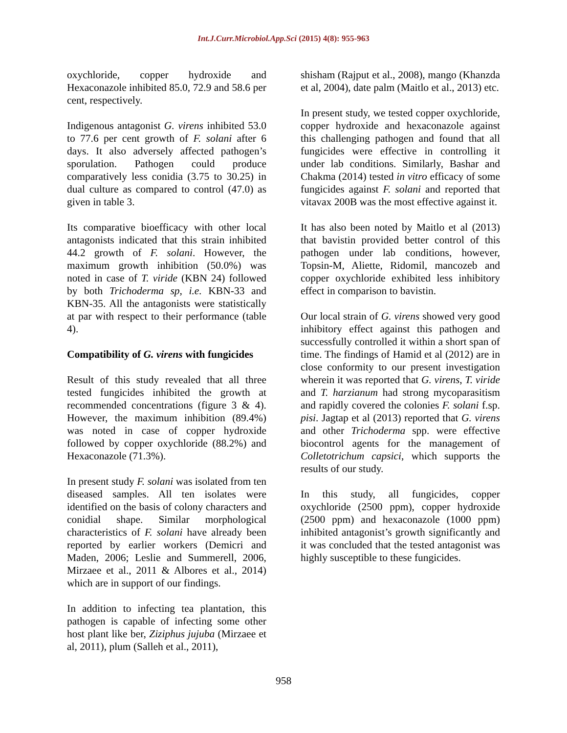Int.J.Curr.Microbiol.App.Sci (2015) 4(8): 955-963
oxychloride, copper hydroxide and Hexaconazole inhibited 85.0, 72.9 and 58.6 per cent, respectively.
Indigenous antagonist G. virens inhibited 53.0 to 77.6 per cent growth of F. solani after 6 days. It also adversely affected pathogen’s sporulation. Pathogen could produce comparatively less conidia (3.75 to 30.25) in dual culture as compared to control (47.0) as given in table 3.
Its comparative bioefficacy with other local antagonists indicated that this strain inhibited 44.2 growth of F. solani. However, the maximum growth inhibition (50.0%) was noted in case of T. viride (KBN 24) followed by both Trichoderma sp, i.e. KBN-33 and KBN-35. All the antagonists were statistically at par with respect to their performance (table 4).
Compatibility of G. virens with fungicides
Result of this study revealed that all three tested fungicides inhibited the growth at recommended concentrations (figure 3 & 4). However, the maximum inhibition (89.4%) was noted in case of copper hydroxide followed by copper oxychloride (88.2%) and Hexaconazole (71.3%).
In present study F. solani was isolated from ten diseased samples. All ten isolates were identified on the basis of colony characters and conidial shape. Similar morphological characteristics of F. solani have already been reported by earlier workers (Demicri and Maden, 2006; Leslie and Summerell, 2006, Mirzaee et al., 2011 & Albores et al., 2014) which are in support of our findings.
In addition to infecting tea plantation, this pathogen is capable of infecting some other host plant like ber, Ziziphus jujuba (Mirzaee et al, 2011), plum (Salleh et al., 2011),
shisham (Rajput et al., 2008), mango (Khanzda et al, 2004), date palm (Maitlo et al., 2013) etc.
In present study, we tested copper oxychloride, copper hydroxide and hexaconazole against this challenging pathogen and found that all fungicides were effective in controlling it under lab conditions. Similarly, Bashar and Chakma (2014) tested in vitro efficacy of some fungicides against F. solani and reported that vitavax 200B was the most effective against it.
It has also been noted by Maitlo et al (2013) that bavistin provided better control of this pathogen under lab conditions, however, Topsin-M, Aliette, Ridomil, mancozeb and copper oxychloride exhibited less inhibitory effect in comparison to bavistin.
Our local strain of G. virens showed very good inhibitory effect against this pathogen and successfully controlled it within a short span of time. The findings of Hamid et al (2012) are in close conformity to our present investigation wherein it was reported that G. virens, T. viride and T. harzianum had strong mycoparasitism and rapidly covered the colonies F. solani f.sp. pisi. Jagtap et al (2013) reported that G. virens and other Trichoderma spp. were effective biocontrol agents for the management of Colletotrichum capsici, which supports the results of our study.
In this study, all fungicides, copper oxychloride (2500 ppm), copper hydroxide (2500 ppm) and hexaconazole (1000 ppm) inhibited antagonist’s growth significantly and it was concluded that the tested antagonist was highly susceptible to these fungicides.
958